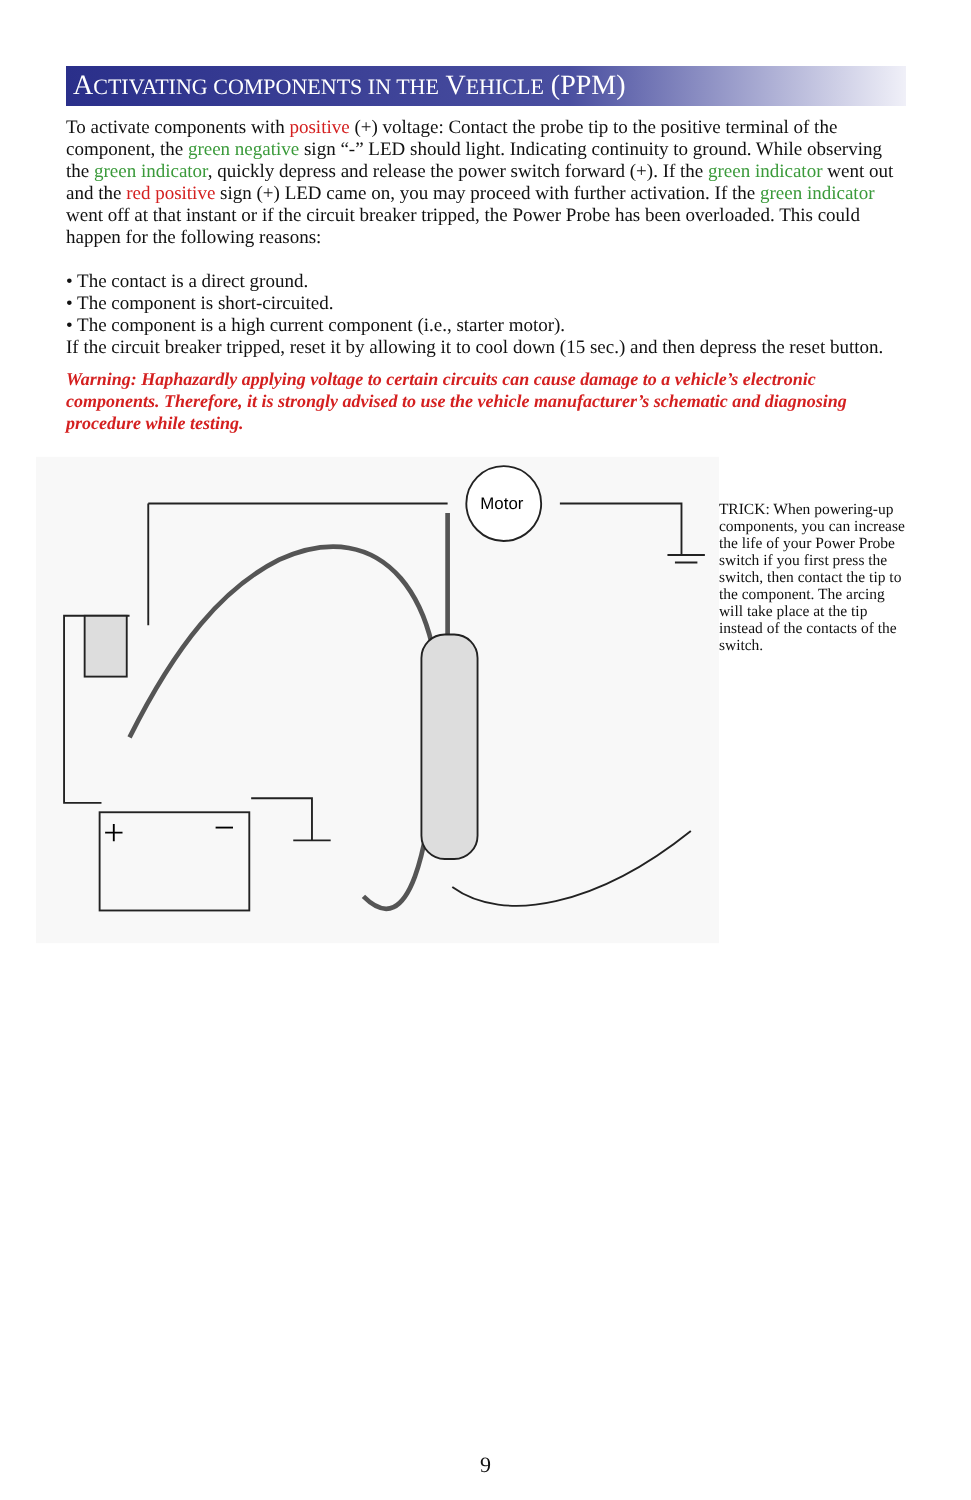ACTIVATING COMPONENTS IN THE VEHICLE (PPM)
To activate components with positive (+) voltage: Contact the probe tip to the positive terminal of the component, the green negative sign “-” LED should light. Indicating continuity to ground. While observing the green indicator, quickly depress and release the power switch forward (+). If the green indicator went out and the red positive sign (+) LED came on, you may proceed with further activation. If the green indicator went off at that instant or if the circuit breaker tripped, the Power Probe has been overloaded. This could happen for the following reasons:
• The contact is a direct ground.
• The component is short-circuited.
• The component is a high current component (i.e., starter motor).
If the circuit breaker tripped, reset it by allowing it to cool down (15 sec.) and then depress the reset button.
Warning: Haphazardly applying voltage to certain circuits can cause damage to a vehicle’s electronic components. Therefore, it is strongly advised to use the vehicle manufacturer’s schematic and diagnosing procedure while testing.
Motor
+
−
TRICK: When powering-up components, you can increase the life of your Power Probe switch if you first press the switch, then contact the tip to the component. The arcing will take place at the tip instead of the contacts of the switch.
9